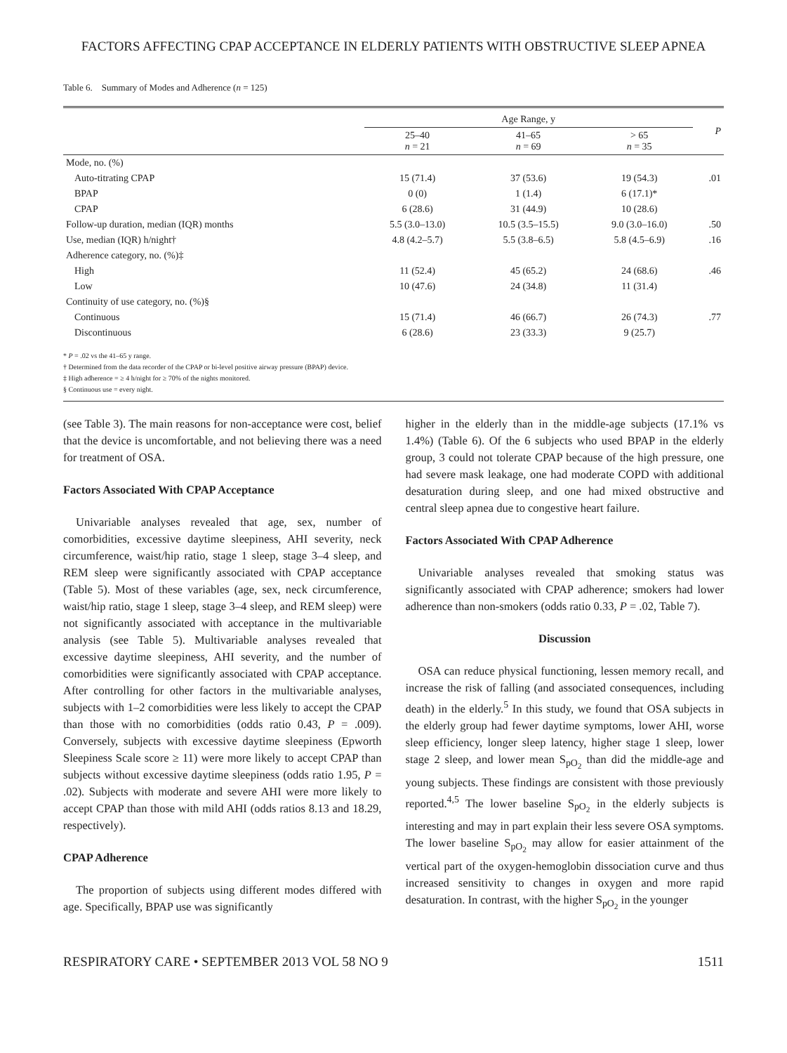FACTORS AFFECTING CPAP ACCEPTANCE IN ELDERLY PATIENTS WITH OBSTRUCTIVE SLEEP APNEA
Table 6. Summary of Modes and Adherence (n = 125)
| | Age Range, y | | | P |
| --- | --- | --- | --- | --- |
| | 25–40 n = 21 | 41–65 n = 69 | > 65 n = 35 | |
| Mode, no. (%) | | | | |
| Auto-titrating CPAP | 15 (71.4) | 37 (53.6) | 19 (54.3) | .01 |
| BPAP | 0 (0) | 1 (1.4) | 6 (17.1)* | |
| CPAP | 6 (28.6) | 31 (44.9) | 10 (28.6) | |
| Follow-up duration, median (IQR) months | 5.5 (3.0–13.0) | 10.5 (3.5–15.5) | 9.0 (3.0–16.0) | .50 |
| Use, median (IQR) h/night† | 4.8 (4.2–5.7) | 5.5 (3.8–6.5) | 5.8 (4.5–6.9) | .16 |
| Adherence category, no. (%)‡ | | | | |
| High | 11 (52.4) | 45 (65.2) | 24 (68.6) | .46 |
| Low | 10 (47.6) | 24 (34.8) | 11 (31.4) | |
| Continuity of use category, no. (%)§ | | | | |
| Continuous | 15 (71.4) | 46 (66.7) | 26 (74.3) | .77 |
| Discontinuous | 6 (28.6) | 23 (33.3) | 9 (25.7) | |
* P = .02 vs the 41–65 y range.
† Determined from the data recorder of the CPAP or bi-level positive airway pressure (BPAP) device.
‡ High adherence = ≥ 4 h/night for ≥ 70% of the nights monitored.
§ Continuous use = every night.
(see Table 3). The main reasons for non-acceptance were cost, belief that the device is uncomfortable, and not believing there was a need for treatment of OSA.
Factors Associated With CPAP Acceptance
Univariable analyses revealed that age, sex, number of comorbidities, excessive daytime sleepiness, AHI severity, neck circumference, waist/hip ratio, stage 1 sleep, stage 3–4 sleep, and REM sleep were significantly associated with CPAP acceptance (Table 5). Most of these variables (age, sex, neck circumference, waist/hip ratio, stage 1 sleep, stage 3–4 sleep, and REM sleep) were not significantly associated with acceptance in the multivariable analysis (see Table 5). Multivariable analyses revealed that excessive daytime sleepiness, AHI severity, and the number of comorbidities were significantly associated with CPAP acceptance. After controlling for other factors in the multivariable analyses, subjects with 1–2 comorbidities were less likely to accept the CPAP than those with no comorbidities (odds ratio 0.43, P = .009). Conversely, subjects with excessive daytime sleepiness (Epworth Sleepiness Scale score ≥ 11) were more likely to accept CPAP than subjects without excessive daytime sleepiness (odds ratio 1.95, P = .02). Subjects with moderate and severe AHI were more likely to accept CPAP than those with mild AHI (odds ratios 8.13 and 18.29, respectively).
CPAP Adherence
The proportion of subjects using different modes differed with age. Specifically, BPAP use was significantly
higher in the elderly than in the middle-age subjects (17.1% vs 1.4%) (Table 6). Of the 6 subjects who used BPAP in the elderly group, 3 could not tolerate CPAP because of the high pressure, one had severe mask leakage, one had moderate COPD with additional desaturation during sleep, and one had mixed obstructive and central sleep apnea due to congestive heart failure.
Factors Associated With CPAP Adherence
Univariable analyses revealed that smoking status was significantly associated with CPAP adherence; smokers had lower adherence than non-smokers (odds ratio 0.33, P = .02, Table 7).
Discussion
OSA can reduce physical functioning, lessen memory recall, and increase the risk of falling (and associated consequences, including death) in the elderly.<sup>5</sup> In this study, we found that OSA subjects in the elderly group had fewer daytime symptoms, lower AHI, worse sleep efficiency, longer sleep latency, higher stage 1 sleep, lower stage 2 sleep, and lower mean S<sub>pO<sub>2</sub></sub> than did the middle-age and young subjects. These findings are consistent with those previously reported.<sup>4,5</sup> The lower baseline S<sub>pO<sub>2</sub></sub> in the elderly subjects is interesting and may in part explain their less severe OSA symptoms. The lower baseline S<sub>pO<sub>2</sub></sub> may allow for easier attainment of the vertical part of the oxygen-hemoglobin dissociation curve and thus increased sensitivity to changes in oxygen and more rapid desaturation. In contrast, with the higher S<sub>pO<sub>2</sub></sub> in the younger
RESPIRATORY CARE • SEPTEMBER 2013 VOL 58 NO 9 1511